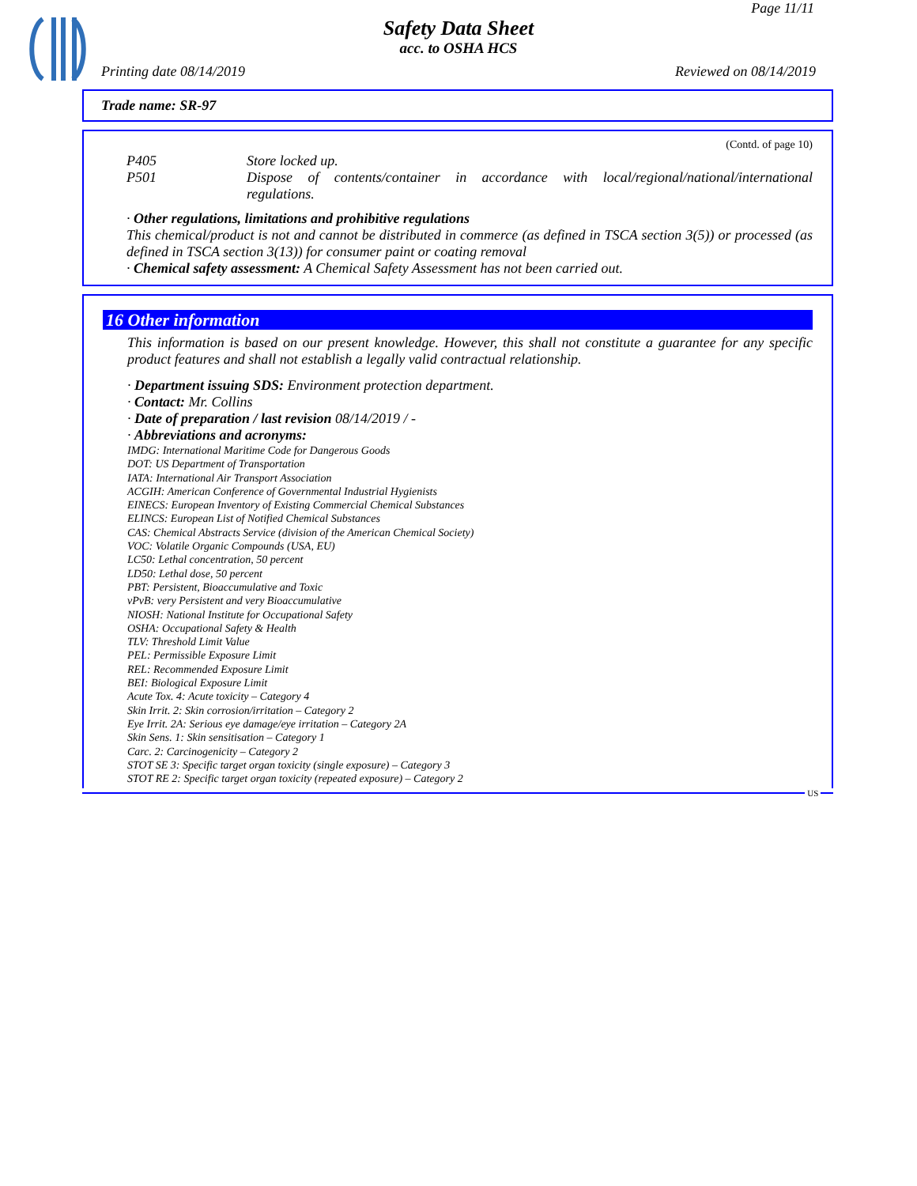Page 11/11
Safety Data Sheet
acc. to OSHA HCS
Printing date 08/14/2019 Reviewed on 08/14/2019
Trade name: SR-97
(Contd. of page 10)
P405 Store locked up.
P501 Dispose of contents/container in accordance with local/regional/national/international regulations.
· Other regulations, limitations and prohibitive regulations
This chemical/product is not and cannot be distributed in commerce (as defined in TSCA section 3(5)) or processed (as defined in TSCA section 3(13)) for consumer paint or coating removal
· Chemical safety assessment: A Chemical Safety Assessment has not been carried out.
16 Other information
This information is based on our present knowledge. However, this shall not constitute a guarantee for any specific product features and shall not establish a legally valid contractual relationship.
· Department issuing SDS: Environment protection department.
· Contact: Mr. Collins
· Date of preparation / last revision 08/14/2019 / -
· Abbreviations and acronyms:
IMDG: International Maritime Code for Dangerous Goods
DOT: US Department of Transportation
IATA: International Air Transport Association
ACGIH: American Conference of Governmental Industrial Hygienists
EINECS: European Inventory of Existing Commercial Chemical Substances
ELINCS: European List of Notified Chemical Substances
CAS: Chemical Abstracts Service (division of the American Chemical Society)
VOC: Volatile Organic Compounds (USA, EU)
LC50: Lethal concentration, 50 percent
LD50: Lethal dose, 50 percent
PBT: Persistent, Bioaccumulative and Toxic
vPvB: very Persistent and very Bioaccumulative
NIOSH: National Institute for Occupational Safety
OSHA: Occupational Safety & Health
TLV: Threshold Limit Value
PEL: Permissible Exposure Limit
REL: Recommended Exposure Limit
BEI: Biological Exposure Limit
Acute Tox. 4: Acute toxicity – Category 4
Skin Irrit. 2: Skin corrosion/irritation – Category 2
Eye Irrit. 2A: Serious eye damage/eye irritation – Category 2A
Skin Sens. 1: Skin sensitisation – Category 1
Carc. 2: Carcinogenicity – Category 2
STOT SE 3: Specific target organ toxicity (single exposure) – Category 3
STOT RE 2: Specific target organ toxicity (repeated exposure) – Category 2
US